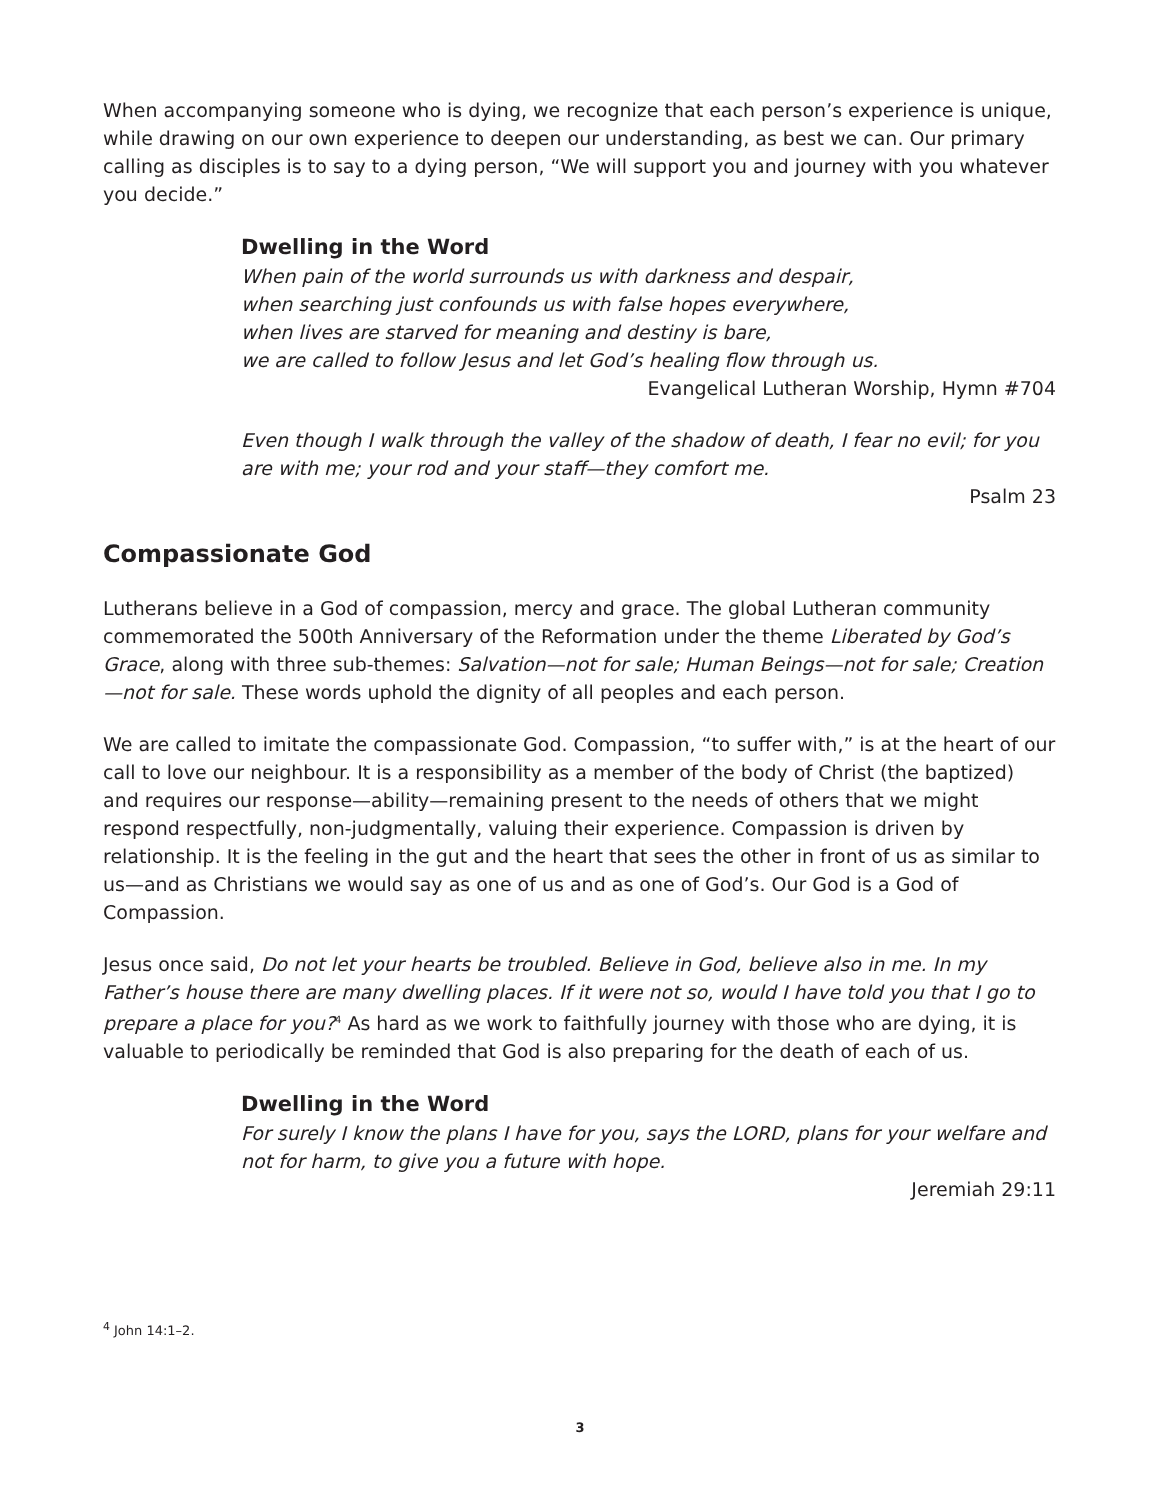When accompanying someone who is dying, we recognize that each person’s experience is unique, while drawing on our own experience to deepen our understanding, as best we can. Our primary calling as disciples is to say to a dying person, “We will support you and journey with you whatever you decide.”
Dwelling in the Word
When pain of the world surrounds us with darkness and despair,
when searching just confounds us with false hopes everywhere,
when lives are starved for meaning and destiny is bare,
we are called to follow Jesus and let God’s healing flow through us.
Evangelical Lutheran Worship, Hymn #704
Even though I walk through the valley of the shadow of death, I fear no evil; for you are with me; your rod and your staff—they comfort me.
Psalm 23
Compassionate God
Lutherans believe in a God of compassion, mercy and grace. The global Lutheran community commemorated the 500th Anniversary of the Reformation under the theme Liberated by God’s Grace, along with three sub-themes: Salvation—not for sale; Human Beings—not for sale; Creation—not for sale. These words uphold the dignity of all peoples and each person.
We are called to imitate the compassionate God. Compassion, “to suffer with,” is at the heart of our call to love our neighbour. It is a responsibility as a member of the body of Christ (the baptized) and requires our response—ability—remaining present to the needs of others that we might respond respectfully, non-judgmentally, valuing their experience. Compassion is driven by relationship. It is the feeling in the gut and the heart that sees the other in front of us as similar to us—and as Christians we would say as one of us and as one of God’s. Our God is a God of Compassion.
Jesus once said, Do not let your hearts be troubled. Believe in God, believe also in me. In my Father’s house there are many dwelling places. If it were not so, would I have told you that I go to prepare a place for you?<sup>4</sup> As hard as we work to faithfully journey with those who are dying, it is valuable to periodically be reminded that God is also preparing for the death of each of us.
Dwelling in the Word
For surely I know the plans I have for you, says the LORD, plans for your welfare and not for harm, to give you a future with hope.
Jeremiah 29:11
<sup>4</sup> John 14:1–2.
3